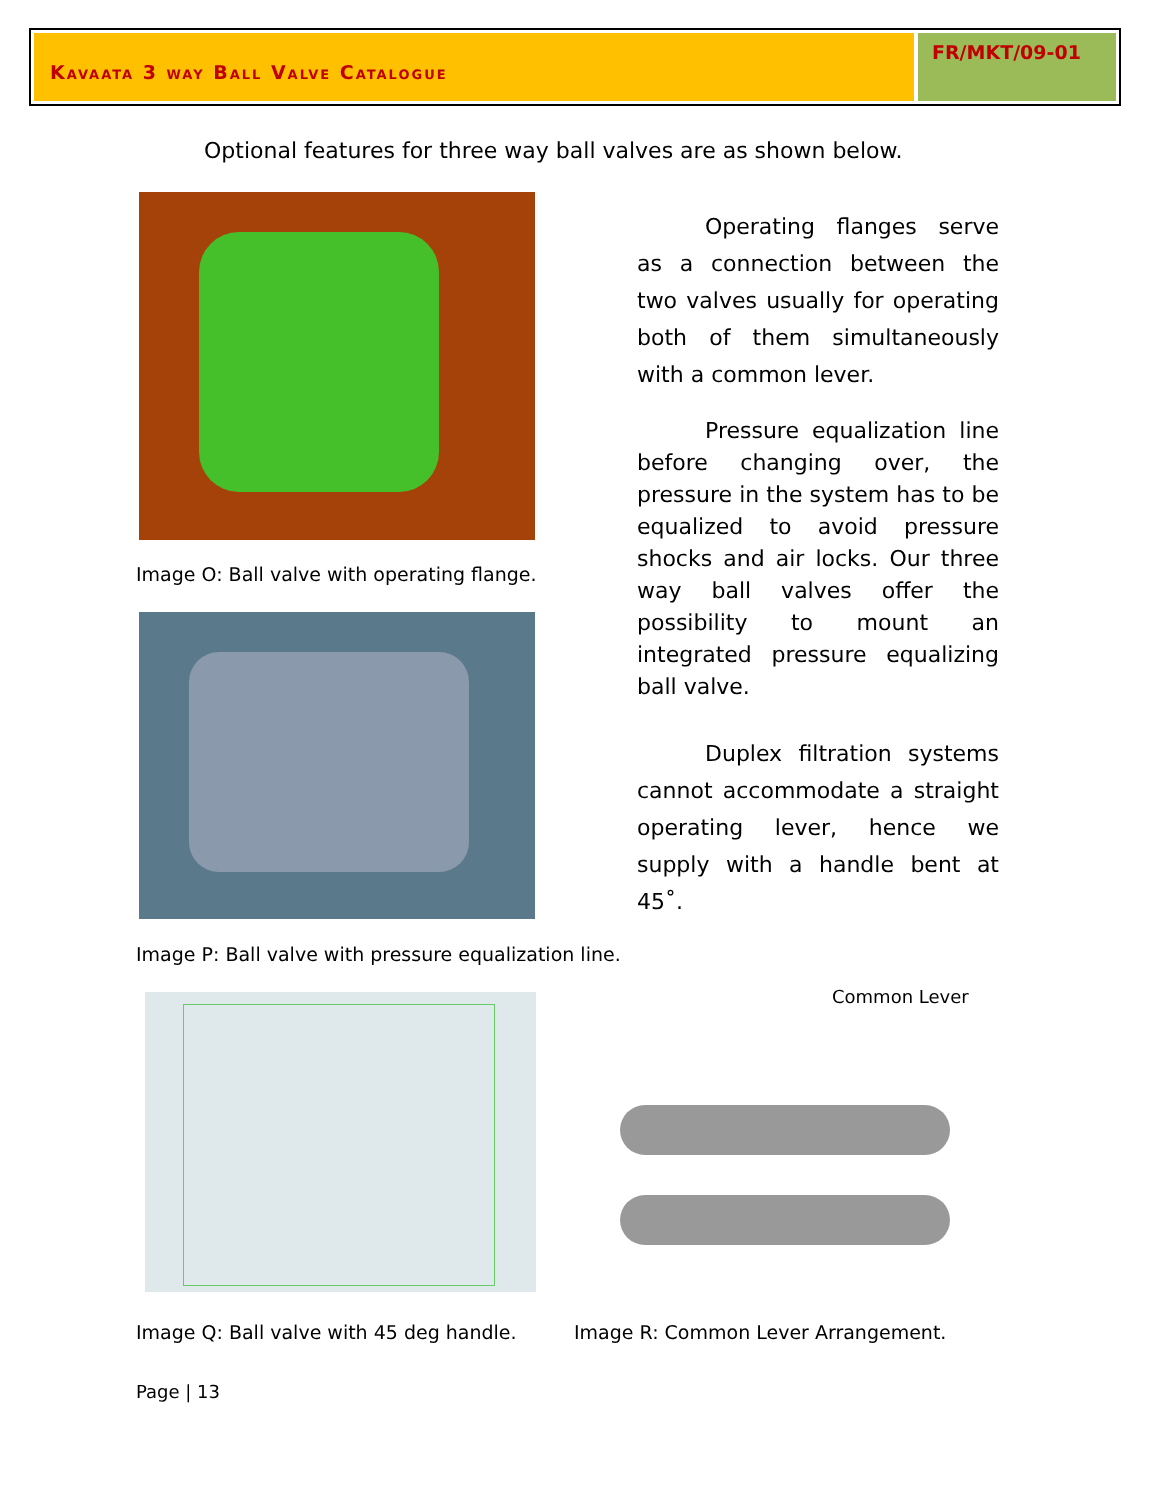Kavaata 3 way Ball Valve Catalogue
FR/MKT/09-01
Optional features for three way ball valves are as shown below.
Image O: Ball valve with operating flange.
Image P: Ball valve with pressure equalization line.
Common Lever
Image Q: Ball valve with 45 deg handle.
Image R: Common Lever Arrangement.
Page | 13
Operating flanges serve as a connection between the two valves usually for operating both of them simultaneously with a common lever.
Pressure equalization line before changing over, the pressure in the system has to be equalized to avoid pressure shocks and air locks. Our three way ball valves offer the possibility to mount an integrated pressure equalizing ball valve.
Duplex filtration systems cannot accommodate a straight operating lever, hence we supply with a handle bent at 45˚.